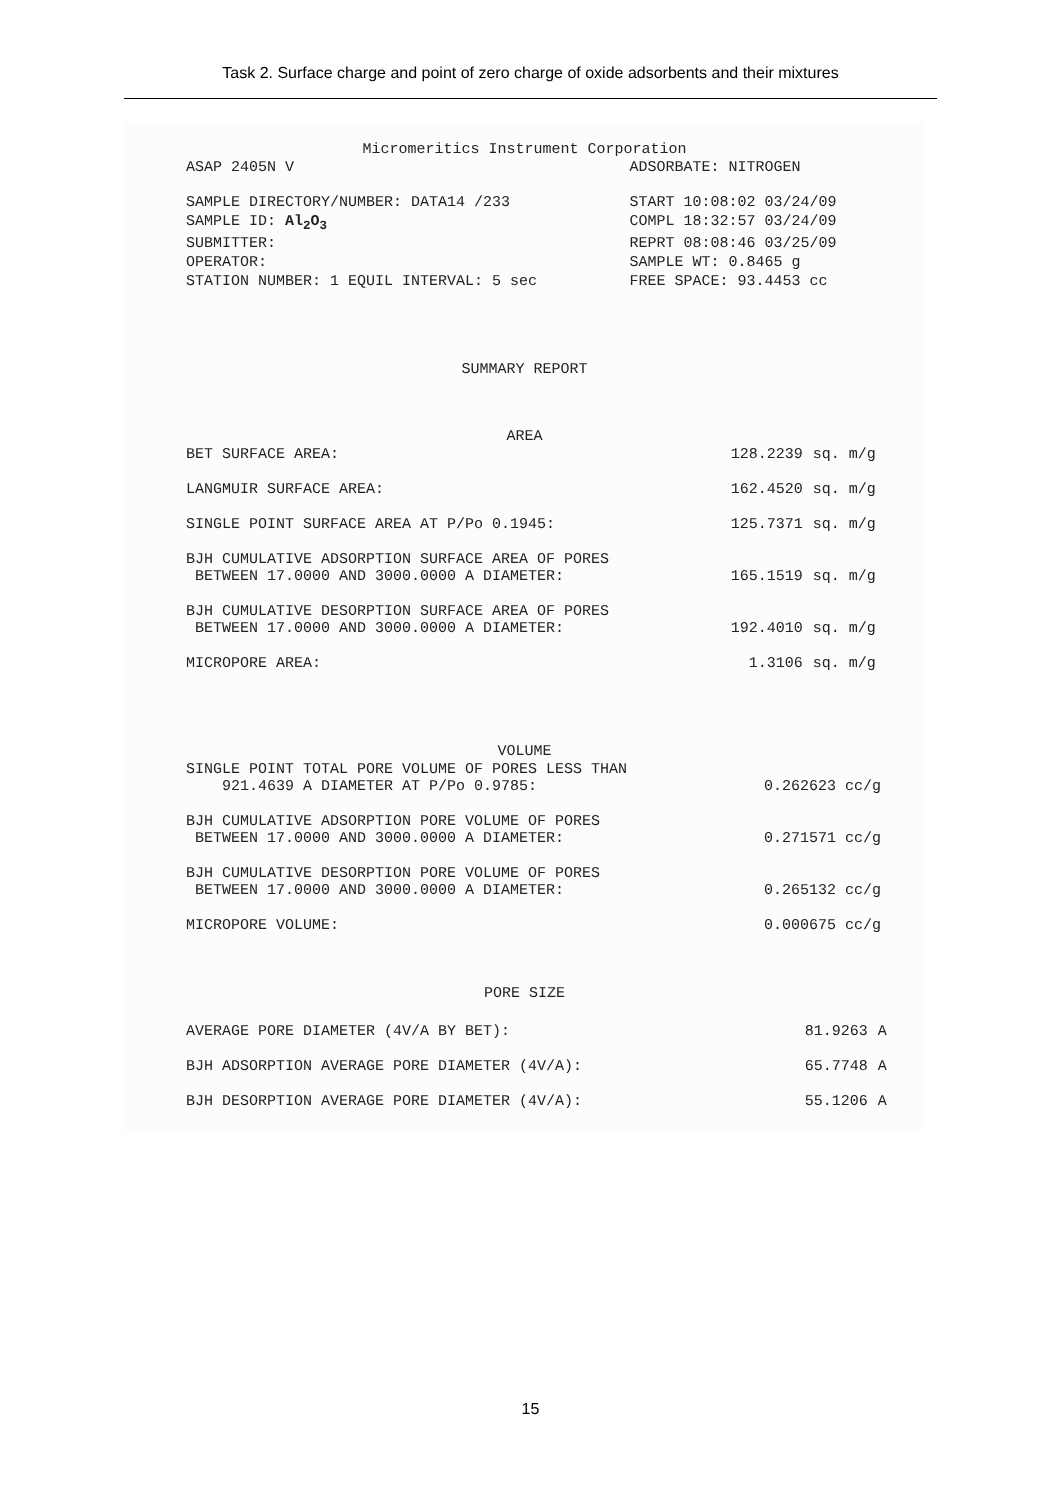Task 2. Surface charge and point of zero charge of oxide adsorbents and their mixtures
Micromeritics Instrument Corporation
| ASAP 2405N V | ADSORBATE: NITROGEN |
| SAMPLE DIRECTORY/NUMBER: DATA14 /233 | START 10:08:02 03/24/09 |
| SAMPLE ID: Al<sub>2</sub>O<sub>3</sub> | COMPL 18:32:57 03/24/09 |
| SUBMITTER: | REPRT 08:08:46 03/25/09 |
| OPERATOR: | SAMPLE WT: 0.8465 g |
| STATION NUMBER: 1 EQUIL INTERVAL: 5 sec | FREE SPACE: 93.4453 cc |
SUMMARY REPORT
AREA
| BET SURFACE AREA: | 128.2239 | sq. m/g |
| LANGMUIR SURFACE AREA: | 162.4520 | sq. m/g |
| SINGLE POINT SURFACE AREA AT P/Po 0.1945: | 125.7371 | sq. m/g |
| BJH CUMULATIVE ADSORPTION SURFACE AREA OF PORES BETWEEN 17.0000 AND 3000.0000 A DIAMETER: | 165.1519 | sq. m/g |
| BJH CUMULATIVE DESORPTION SURFACE AREA OF PORES BETWEEN 17.0000 AND 3000.0000 A DIAMETER: | 192.4010 | sq. m/g |
| MICROPORE AREA: | 1.3106 | sq. m/g |
VOLUME
| SINGLE POINT TOTAL PORE VOLUME OF PORES LESS THAN 921.4639 A DIAMETER AT P/Po 0.9785: | 0.262623 cc/g |
| BJH CUMULATIVE ADSORPTION PORE VOLUME OF PORES BETWEEN 17.0000 AND 3000.0000 A DIAMETER: | 0.271571 cc/g |
| BJH CUMULATIVE DESORPTION PORE VOLUME OF PORES BETWEEN 17.0000 AND 3000.0000 A DIAMETER: | 0.265132 cc/g |
| MICROPORE VOLUME: | 0.000675 cc/g |
PORE SIZE
| AVERAGE PORE DIAMETER (4V/A BY BET): | 81.9263 | A |
| BJH ADSORPTION AVERAGE PORE DIAMETER (4V/A): | 65.7748 | A |
| BJH DESORPTION AVERAGE PORE DIAMETER (4V/A): | 55.1206 | A |
15